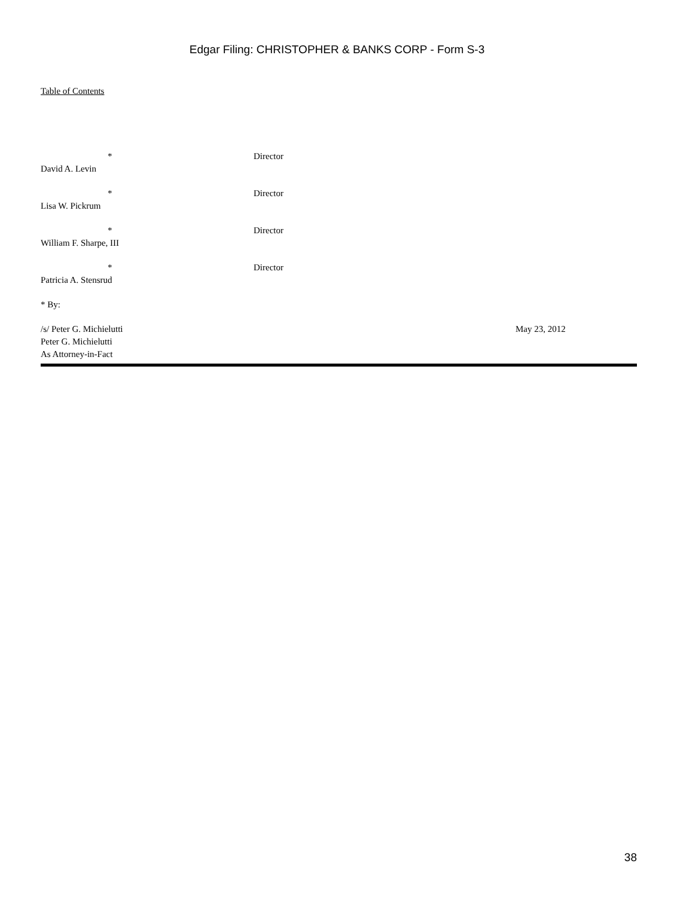Edgar Filing: CHRISTOPHER & BANKS CORP - Form S-3
Table of Contents
| * David A. Levin | Director | |
| * Lisa W. Pickrum | Director | |
| * William F. Sharpe, III | Director | |
| * Patricia A. Stensrud | Director | |
| * By: | | |
| /s/ Peter G. Michielutti Peter G. Michielutti As Attorney-in-Fact | | May 23, 2012 |
38